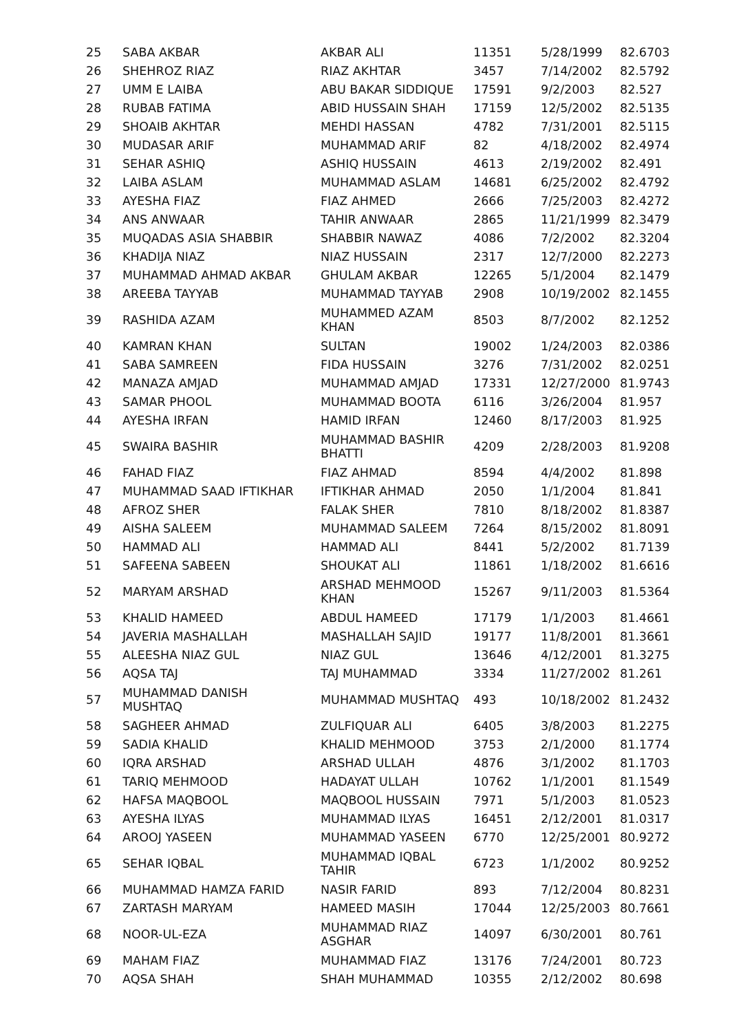| 25 | SABA AKBAR | AKBAR ALI | 11351 | 5/28/1999 | 82.6703 |
| 26 | SHEHROZ RIAZ | RIAZ AKHTAR | 3457 | 7/14/2002 | 82.5792 |
| 27 | UMM E LAIBA | ABU BAKAR SIDDIQUE | 17591 | 9/2/2003 | 82.527 |
| 28 | RUBAB FATIMA | ABID HUSSAIN SHAH | 17159 | 12/5/2002 | 82.5135 |
| 29 | SHOAIB AKHTAR | MEHDI HASSAN | 4782 | 7/31/2001 | 82.5115 |
| 30 | MUDASAR ARIF | MUHAMMAD ARIF | 82 | 4/18/2002 | 82.4974 |
| 31 | SEHAR ASHIQ | ASHIQ HUSSAIN | 4613 | 2/19/2002 | 82.491 |
| 32 | LAIBA ASLAM | MUHAMMAD ASLAM | 14681 | 6/25/2002 | 82.4792 |
| 33 | AYESHA FIAZ | FIAZ AHMED | 2666 | 7/25/2003 | 82.4272 |
| 34 | ANS ANWAAR | TAHIR ANWAAR | 2865 | 11/21/1999 | 82.3479 |
| 35 | MUQADAS ASIA SHABBIR | SHABBIR NAWAZ | 4086 | 7/2/2002 | 82.3204 |
| 36 | KHADIJA NIAZ | NIAZ HUSSAIN | 2317 | 12/7/2000 | 82.2273 |
| 37 | MUHAMMAD AHMAD AKBAR | GHULAM AKBAR | 12265 | 5/1/2004 | 82.1479 |
| 38 | AREEBA TAYYAB | MUHAMMAD TAYYAB | 2908 | 10/19/2002 | 82.1455 |
| 39 | RASHIDA AZAM | MUHAMMED AZAM KHAN | 8503 | 8/7/2002 | 82.1252 |
| 40 | KAMRAN KHAN | SULTAN | 19002 | 1/24/2003 | 82.0386 |
| 41 | SABA SAMREEN | FIDA HUSSAIN | 3276 | 7/31/2002 | 82.0251 |
| 42 | MANAZA AMJAD | MUHAMMAD AMJAD | 17331 | 12/27/2000 | 81.9743 |
| 43 | SAMAR PHOOL | MUHAMMAD BOOTA | 6116 | 3/26/2004 | 81.957 |
| 44 | AYESHA IRFAN | HAMID IRFAN | 12460 | 8/17/2003 | 81.925 |
| 45 | SWAIRA BASHIR | MUHAMMAD BASHIR BHATTI | 4209 | 2/28/2003 | 81.9208 |
| 46 | FAHAD FIAZ | FIAZ AHMAD | 8594 | 4/4/2002 | 81.898 |
| 47 | MUHAMMAD SAAD IFTIKHAR | IFTIKHAR AHMAD | 2050 | 1/1/2004 | 81.841 |
| 48 | AFROZ SHER | FALAK SHER | 7810 | 8/18/2002 | 81.8387 |
| 49 | AISHA SALEEM | MUHAMMAD SALEEM | 7264 | 8/15/2002 | 81.8091 |
| 50 | HAMMAD ALI | HAMMAD ALI | 8441 | 5/2/2002 | 81.7139 |
| 51 | SAFEENA SABEEN | SHOUKAT ALI | 11861 | 1/18/2002 | 81.6616 |
| 52 | MARYAM ARSHAD | ARSHAD MEHMOOD KHAN | 15267 | 9/11/2003 | 81.5364 |
| 53 | KHALID HAMEED | ABDUL HAMEED | 17179 | 1/1/2003 | 81.4661 |
| 54 | JAVERIA MASHALLAH | MASHALLAH SAJID | 19177 | 11/8/2001 | 81.3661 |
| 55 | ALEESHA NIAZ GUL | NIAZ GUL | 13646 | 4/12/2001 | 81.3275 |
| 56 | AQSA TAJ | TAJ MUHAMMAD | 3334 | 11/27/2002 | 81.261 |
| 57 | MUHAMMAD DANISH MUSHTAQ | MUHAMMAD MUSHTAQ | 493 | 10/18/2002 | 81.2432 |
| 58 | SAGHEER AHMAD | ZULFIQUAR ALI | 6405 | 3/8/2003 | 81.2275 |
| 59 | SADIA KHALID | KHALID MEHMOOD | 3753 | 2/1/2000 | 81.1774 |
| 60 | IQRA ARSHAD | ARSHAD ULLAH | 4876 | 3/1/2002 | 81.1703 |
| 61 | TARIQ MEHMOOD | HADAYAT ULLAH | 10762 | 1/1/2001 | 81.1549 |
| 62 | HAFSA MAQBOOL | MAQBOOL HUSSAIN | 7971 | 5/1/2003 | 81.0523 |
| 63 | AYESHA ILYAS | MUHAMMAD ILYAS | 16451 | 2/12/2001 | 81.0317 |
| 64 | AROOJ YASEEN | MUHAMMAD YASEEN | 6770 | 12/25/2001 | 80.9272 |
| 65 | SEHAR IQBAL | MUHAMMAD IQBAL TAHIR | 6723 | 1/1/2002 | 80.9252 |
| 66 | MUHAMMAD HAMZA FARID | NASIR FARID | 893 | 7/12/2004 | 80.8231 |
| 67 | ZARTASH MARYAM | HAMEED MASIH | 17044 | 12/25/2003 | 80.7661 |
| 68 | NOOR-UL-EZA | MUHAMMAD RIAZ ASGHAR | 14097 | 6/30/2001 | 80.761 |
| 69 | MAHAM FIAZ | MUHAMMAD FIAZ | 13176 | 7/24/2001 | 80.723 |
| 70 | AQSA SHAH | SHAH MUHAMMAD | 10355 | 2/12/2002 | 80.698 |